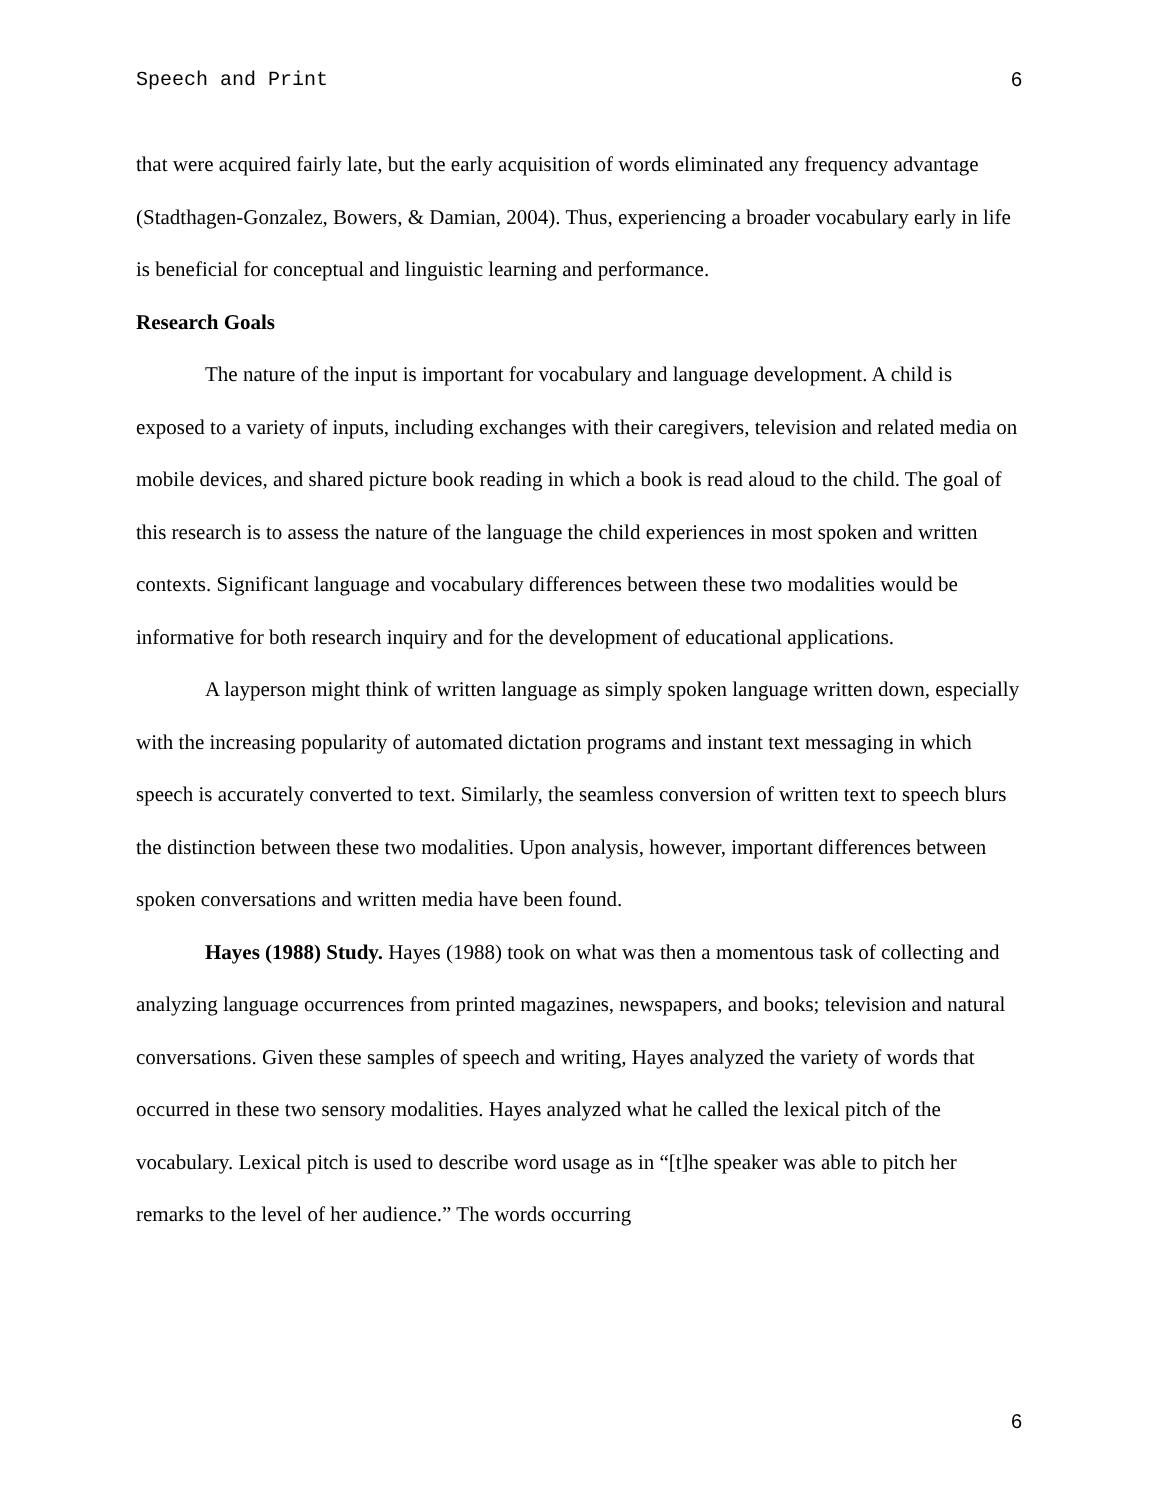Speech and Print 6
that were acquired fairly late, but the early acquisition of words eliminated any frequency advantage (Stadthagen-Gonzalez, Bowers, & Damian, 2004). Thus, experiencing a broader vocabulary early in life is beneficial for conceptual and linguistic learning and performance.
Research Goals
The nature of the input is important for vocabulary and language development. A child is exposed to a variety of inputs, including exchanges with their caregivers, television and related media on mobile devices, and shared picture book reading in which a book is read aloud to the child. The goal of this research is to assess the nature of the language the child experiences in most spoken and written contexts. Significant language and vocabulary differences between these two modalities would be informative for both research inquiry and for the development of educational applications.
A layperson might think of written language as simply spoken language written down, especially with the increasing popularity of automated dictation programs and instant text messaging in which speech is accurately converted to text. Similarly, the seamless conversion of written text to speech blurs the distinction between these two modalities. Upon analysis, however, important differences between spoken conversations and written media have been found.
Hayes (1988) Study. Hayes (1988) took on what was then a momentous task of collecting and analyzing language occurrences from printed magazines, newspapers, and books; television and natural conversations. Given these samples of speech and writing, Hayes analyzed the variety of words that occurred in these two sensory modalities. Hayes analyzed what he called the lexical pitch of the vocabulary. Lexical pitch is used to describe word usage as in “[t]he speaker was able to pitch her remarks to the level of her audience.” The words occurring
6